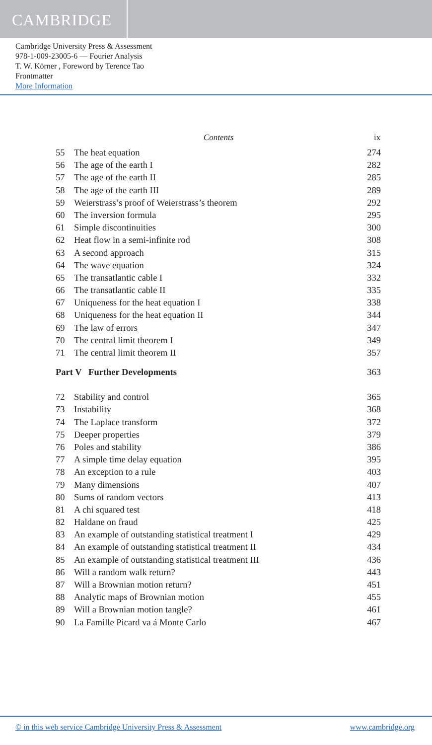CAMBRIDGE
Cambridge University Press & Assessment
978-1-009-23005-6 — Fourier Analysis
T. W. Körner , Foreword by Terence Tao
Frontmatter
More Information
Contents ix
| 55 | The heat equation | 274 |
| 56 | The age of the earth I | 282 |
| 57 | The age of the earth II | 285 |
| 58 | The age of the earth III | 289 |
| 59 | Weierstrass’s proof of Weierstrass’s theorem | 292 |
| 60 | The inversion formula | 295 |
| 61 | Simple discontinuities | 300 |
| 62 | Heat flow in a semi-infinite rod | 308 |
| 63 | A second approach | 315 |
| 64 | The wave equation | 324 |
| 65 | The transatlantic cable I | 332 |
| 66 | The transatlantic cable II | 335 |
| 67 | Uniqueness for the heat equation I | 338 |
| 68 | Uniqueness for the heat equation II | 344 |
| 69 | The law of errors | 347 |
| 70 | The central limit theorem I | 349 |
| 71 | The central limit theorem II | 357 |
| Part V Further Developments | | 363 |
| 72 | Stability and control | 365 |
| 73 | Instability | 368 |
| 74 | The Laplace transform | 372 |
| 75 | Deeper properties | 379 |
| 76 | Poles and stability | 386 |
| 77 | A simple time delay equation | 395 |
| 78 | An exception to a rule | 403 |
| 79 | Many dimensions | 407 |
| 80 | Sums of random vectors | 413 |
| 81 | A chi squared test | 418 |
| 82 | Haldane on fraud | 425 |
| 83 | An example of outstanding statistical treatment I | 429 |
| 84 | An example of outstanding statistical treatment II | 434 |
| 85 | An example of outstanding statistical treatment III | 436 |
| 86 | Will a random walk return? | 443 |
| 87 | Will a Brownian motion return? | 451 |
| 88 | Analytic maps of Brownian motion | 455 |
| 89 | Will a Brownian motion tangle? | 461 |
| 90 | La Famille Picard va á Monte Carlo | 467 |
© in this web service Cambridge University Press & Assessment www.cambridge.org